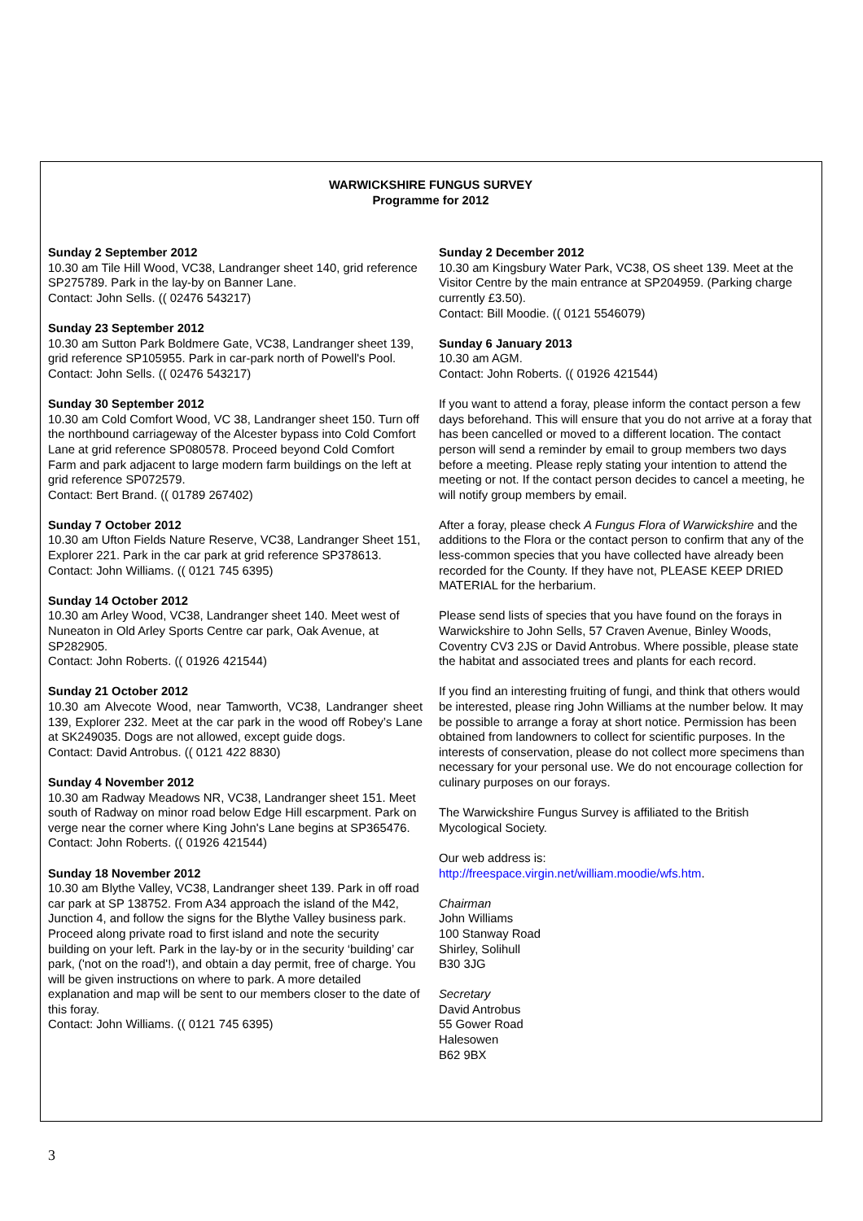WARWICKSHIRE FUNGUS SURVEY
Programme for 2012
Sunday 2 September 2012
10.30 am Tile Hill Wood, VC38, Landranger sheet 140, grid reference SP275789. Park in the lay-by on Banner Lane.
Contact: John Sells. (( 02476 543217)
Sunday 23 September 2012
10.30 am Sutton Park Boldmere Gate, VC38, Landranger sheet 139, grid reference SP105955. Park in car-park north of Powell's Pool.
Contact: John Sells. (( 02476 543217)
Sunday 30 September 2012
10.30 am Cold Comfort Wood, VC 38, Landranger sheet 150. Turn off the northbound carriageway of the Alcester bypass into Cold Comfort Lane at grid reference SP080578. Proceed beyond Cold Comfort Farm and park adjacent to large modern farm buildings on the left at grid reference SP072579.
Contact: Bert Brand. (( 01789 267402)
Sunday 7 October 2012
10.30 am Ufton Fields Nature Reserve, VC38, Landranger Sheet 151, Explorer 221. Park in the car park at grid reference SP378613.
Contact: John Williams. (( 0121 745 6395)
Sunday 14 October 2012
10.30 am Arley Wood, VC38, Landranger sheet 140. Meet west of Nuneaton in Old Arley Sports Centre car park, Oak Avenue, at SP282905.
Contact: John Roberts. (( 01926 421544)
Sunday 21 October 2012
10.30 am Alvecote Wood, near Tamworth, VC38, Landranger sheet 139, Explorer 232. Meet at the car park in the wood off Robey’s Lane at SK249035. Dogs are not allowed, except guide dogs.
Contact: David Antrobus. (( 0121 422 8830)
Sunday 4 November 2012
10.30 am Radway Meadows NR, VC38, Landranger sheet 151. Meet south of Radway on minor road below Edge Hill escarpment. Park on verge near the corner where King John's Lane begins at SP365476.
Contact: John Roberts. (( 01926 421544)
Sunday 18 November 2012
10.30 am Blythe Valley, VC38, Landranger sheet 139. Park in off road car park at SP 138752. From A34 approach the island of the M42, Junction 4, and follow the signs for the Blythe Valley business park. Proceed along private road to first island and note the security building on your left. Park in the lay-by or in the security ‘building’ car park, ('not on the road'!), and obtain a day permit, free of charge. You will be given instructions on where to park. A more detailed explanation and map will be sent to our members closer to the date of this foray.
Contact: John Williams. (( 0121 745 6395)
Sunday 2 December 2012
10.30 am Kingsbury Water Park, VC38, OS sheet 139. Meet at the Visitor Centre by the main entrance at SP204959. (Parking charge currently £3.50).
Contact: Bill Moodie. (( 0121 5546079)
Sunday 6 January 2013
10.30 am AGM.
Contact: John Roberts. (( 01926 421544)
If you want to attend a foray, please inform the contact person a few days beforehand. This will ensure that you do not arrive at a foray that has been cancelled or moved to a different location. The contact person will send a reminder by email to group members two days before a meeting. Please reply stating your intention to attend the meeting or not. If the contact person decides to cancel a meeting, he will notify group members by email.
After a foray, please check A Fungus Flora of Warwickshire and the additions to the Flora or the contact person to confirm that any of the less-common species that you have collected have already been recorded for the County. If they have not, PLEASE KEEP DRIED MATERIAL for the herbarium.
Please send lists of species that you have found on the forays in Warwickshire to John Sells, 57 Craven Avenue, Binley Woods, Coventry CV3 2JS or David Antrobus. Where possible, please state the habitat and associated trees and plants for each record.
If you find an interesting fruiting of fungi, and think that others would be interested, please ring John Williams at the number below. It may be possible to arrange a foray at short notice. Permission has been obtained from landowners to collect for scientific purposes. In the interests of conservation, please do not collect more specimens than necessary for your personal use. We do not encourage collection for culinary purposes on our forays.
The Warwickshire Fungus Survey is affiliated to the British Mycological Society.
Our web address is:
http://freespace.virgin.net/william.moodie/wfs.htm.
Chairman
John Williams
100 Stanway Road
Shirley, Solihull
B30 3JG
Secretary
David Antrobus
55 Gower Road
Halesowen
B62 9BX
3